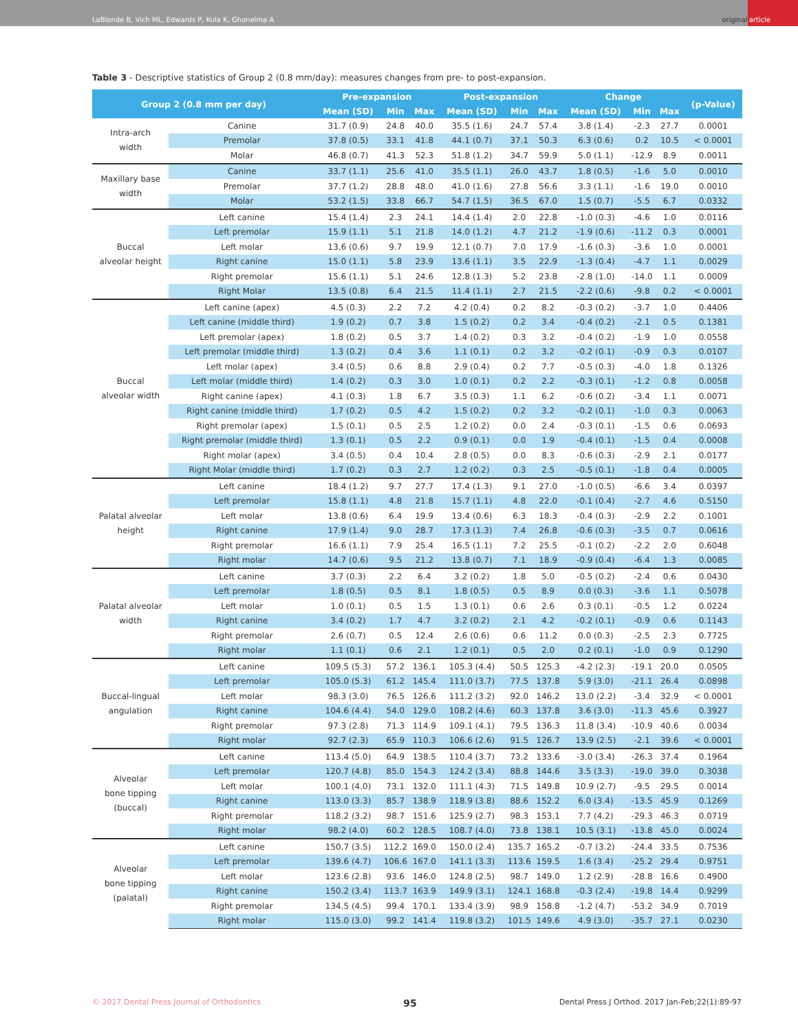LaBlonde B, Vich ML, Edwards P, Kula K, Ghoneima A
original article
Table 3 - Descriptive statistics of Group 2 (0.8 mm/day): measures changes from pre- to post-expansion.
| Group 2 (0.8 mm per day) | | Pre-expansion | | | Post-expansion | | | Change | | | (p-Value) |
| --- | --- | --- | --- | --- | --- | --- | --- | --- | --- | --- | --- |
| | | Mean (SD) | Min | Max | Mean (SD) | Min | Max | Mean (SD) | Min | Max | |
| Intra-arch width | Canine | 31.7 (0.9) | 24.8 | 40.0 | 35.5 (1.6) | 24.7 | 57.4 | 3.8 (1.4) | -2.3 | 27.7 | 0.0001 |
| | Premolar | 37.8 (0.5) | 33.1 | 41.8 | 44.1 (0.7) | 37.1 | 50.3 | 6.3 (0.6) | 0.2 | 10.5 | < 0.0001 |
| | Molar | 46.8 (0.7) | 41.3 | 52.3 | 51.8 (1.2) | 34.7 | 59.9 | 5.0 (1.1) | -12.9 | 8.9 | 0.0011 |
| Maxillary base width | Canine | 33.7 (1.1) | 25.6 | 41.0 | 35.5 (1.1) | 26.0 | 43.7 | 1.8 (0.5) | -1.6 | 5.0 | 0.0010 |
| | Premolar | 37.7 (1.2) | 28.8 | 48.0 | 41.0 (1.6) | 27.8 | 56.6 | 3.3 (1.1) | -1.6 | 19.0 | 0.0010 |
| | Molar | 53.2 (1.5) | 33.8 | 66.7 | 54.7 (1.5) | 36.5 | 67.0 | 1.5 (0.7) | -5.5 | 6.7 | 0.0332 |
| Buccal alveolar height | Left canine | 15.4 (1.4) | 2.3 | 24.1 | 14.4 (1.4) | 2.0 | 22.8 | -1.0 (0.3) | -4.6 | 1.0 | 0.0116 |
| | Left premolar | 15.9 (1.1) | 5.1 | 21.8 | 14.0 (1.2) | 4.7 | 21.2 | -1.9 (0.6) | -11.2 | 0.3 | 0.0001 |
| | Left molar | 13.6 (0.6) | 9.7 | 19.9 | 12.1 (0.7) | 7.0 | 17.9 | -1.6 (0.3) | -3.6 | 1.0 | 0.0001 |
| | Right canine | 15.0 (1.1) | 5.8 | 23.9 | 13.6 (1.1) | 3.5 | 22.9 | -1.3 (0.4) | -4.7 | 1.1 | 0.0029 |
| | Right premolar | 15.6 (1.1) | 5.1 | 24.6 | 12.8 (1.3) | 5.2 | 23.8 | -2.8 (1.0) | -14.0 | 1.1 | 0.0009 |
| | Right Molar | 13.5 (0.8) | 6.4 | 21.5 | 11.4 (1.1) | 2.7 | 21.5 | -2.2 (0.6) | -9.8 | 0.2 | < 0.0001 |
| Buccal alveolar width | Left canine (apex) | 4.5 (0.3) | 2.2 | 7.2 | 4.2 (0.4) | 0.2 | 8.2 | -0.3 (0.2) | -3.7 | 1.0 | 0.4406 |
| | Left canine (middle third) | 1.9 (0.2) | 0.7 | 3.8 | 1.5 (0.2) | 0.2 | 3.4 | -0.4 (0.2) | -2.1 | 0.5 | 0.1381 |
| | Left premolar (apex) | 1.8 (0.2) | 0.5 | 3.7 | 1.4 (0.2) | 0.3 | 3.2 | -0.4 (0.2) | -1.9 | 1.0 | 0.0558 |
| | Left premolar (middle third) | 1.3 (0.2) | 0.4 | 3.6 | 1.1 (0.1) | 0.2 | 3.2 | -0.2 (0.1) | -0.9 | 0.3 | 0.0107 |
| | Left molar (apex) | 3.4 (0.5) | 0.6 | 8.8 | 2.9 (0.4) | 0.2 | 7.7 | -0.5 (0.3) | -4.0 | 1.8 | 0.1326 |
| | Left molar (middle third) | 1.4 (0.2) | 0.3 | 3.0 | 1.0 (0.1) | 0.2 | 2.2 | -0.3 (0.1) | -1.2 | 0.8 | 0.0058 |
| | Right canine (apex) | 4.1 (0.3) | 1.8 | 6.7 | 3.5 (0.3) | 1.1 | 6.2 | -0.6 (0.2) | -3.4 | 1.1 | 0.0071 |
| | Right canine (middle third) | 1.7 (0.2) | 0.5 | 4.2 | 1.5 (0.2) | 0.2 | 3.2 | -0.2 (0.1) | -1.0 | 0.3 | 0.0063 |
| | Right premolar (apex) | 1.5 (0.1) | 0.5 | 2.5 | 1.2 (0.2) | 0.0 | 2.4 | -0.3 (0.1) | -1.5 | 0.6 | 0.0693 |
| | Right premolar (middle third) | 1.3 (0.1) | 0.5 | 2.2 | 0.9 (0.1) | 0.0 | 1.9 | -0.4 (0.1) | -1.5 | 0.4 | 0.0008 |
| | Right molar (apex) | 3.4 (0.5) | 0.4 | 10.4 | 2.8 (0.5) | 0.0 | 8.3 | -0.6 (0.3) | -2.9 | 2.1 | 0.0177 |
| | Right Molar (middle third) | 1.7 (0.2) | 0.3 | 2.7 | 1.2 (0.2) | 0.3 | 2.5 | -0.5 (0.1) | -1.8 | 0.4 | 0.0005 |
| Palatal alveolar height | Left canine | 18.4 (1.2) | 9.7 | 27.7 | 17.4 (1.3) | 9.1 | 27.0 | -1.0 (0.5) | -6.6 | 3.4 | 0.0397 |
| | Left premolar | 15.8 (1.1) | 4.8 | 21.8 | 15.7 (1.1) | 4.8 | 22.0 | -0.1 (0.4) | -2.7 | 4.6 | 0.5150 |
| | Left molar | 13.8 (0.6) | 6.4 | 19.9 | 13.4 (0.6) | 6.3 | 18.3 | -0.4 (0.3) | -2.9 | 2.2 | 0.1001 |
| | Right canine | 17.9 (1.4) | 9.0 | 28.7 | 17.3 (1.3) | 7.4 | 26.8 | -0.6 (0.3) | -3.5 | 0.7 | 0.0616 |
| | Right premolar | 16.6 (1.1) | 7.9 | 25.4 | 16.5 (1.1) | 7.2 | 25.5 | -0.1 (0.2) | -2.2 | 2.0 | 0.6048 |
| | Right molar | 14.7 (0.6) | 9.5 | 21.2 | 13.8 (0.7) | 7.1 | 18.9 | -0.9 (0.4) | -6.4 | 1.3 | 0.0085 |
| Palatal alveolar width | Left canine | 3.7 (0.3) | 2.2 | 6.4 | 3.2 (0.2) | 1.8 | 5.0 | -0.5 (0.2) | -2.4 | 0.6 | 0.0430 |
| | Left premolar | 1.8 (0.5) | 0.5 | 8.1 | 1.8 (0.5) | 0.5 | 8.9 | 0.0 (0.3) | -3.6 | 1.1 | 0.5078 |
| | Left molar | 1.0 (0.1) | 0.5 | 1.5 | 1.3 (0.1) | 0.6 | 2.6 | 0.3 (0.1) | -0.5 | 1.2 | 0.0224 |
| | Right canine | 3.4 (0.2) | 1.7 | 4.7 | 3.2 (0.2) | 2.1 | 4.2 | -0.2 (0.1) | -0.9 | 0.6 | 0.1143 |
| | Right premolar | 2.6 (0.7) | 0.5 | 12.4 | 2.6 (0.6) | 0.6 | 11.2 | 0.0 (0.3) | -2.5 | 2.3 | 0.7725 |
| | Right molar | 1.1 (0.1) | 0.6 | 2.1 | 1.2 (0.1) | 0.5 | 2.0 | 0.2 (0.1) | -1.0 | 0.9 | 0.1290 |
| Buccal-lingual angulation | Left canine | 109.5 (5.3) | 57.2 | 136.1 | 105.3 (4.4) | 50.5 | 125.3 | -4.2 (2.3) | -19.1 | 20.0 | 0.0505 |
| | Left premolar | 105.0 (5.3) | 61.2 | 145.4 | 111.0 (3.7) | 77.5 | 137.8 | 5.9 (3.0) | -21.1 | 26.4 | 0.0898 |
| | Left molar | 98.3 (3.0) | 76.5 | 126.6 | 111.2 (3.2) | 92.0 | 146.2 | 13.0 (2.2) | -3.4 | 32.9 | < 0.0001 |
| | Right canine | 104.6 (4.4) | 54.0 | 129.0 | 108.2 (4.6) | 60.3 | 137.8 | 3.6 (3.0) | -11.3 | 45.6 | 0.3927 |
| | Right premolar | 97.3 (2.8) | 71.3 | 114.9 | 109.1 (4.1) | 79.5 | 136.3 | 11.8 (3.4) | -10.9 | 40.6 | 0.0034 |
| | Right molar | 92.7 (2.3) | 65.9 | 110.3 | 106.6 (2.6) | 91.5 | 126.7 | 13.9 (2.5) | -2.1 | 39.6 | < 0.0001 |
| Alveolar bone tipping (buccal) | Left canine | 113.4 (5.0) | 64.9 | 138.5 | 110.4 (3.7) | 73.2 | 133.6 | -3.0 (3.4) | -26.3 | 37.4 | 0.1964 |
| | Left premolar | 120.7 (4.8) | 85.0 | 154.3 | 124.2 (3.4) | 88.8 | 144.6 | 3.5 (3.3) | -19.0 | 39.0 | 0.3038 |
| | Left molar | 100.1 (4.0) | 73.1 | 132.0 | 111.1 (4.3) | 71.5 | 149.8 | 10.9 (2.7) | -9.5 | 29.5 | 0.0014 |
| | Right canine | 113.0 (3.3) | 85.7 | 138.9 | 118.9 (3.8) | 88.6 | 152.2 | 6.0 (3.4) | -13.5 | 45.9 | 0.1269 |
| | Right premolar | 118.2 (3.2) | 98.7 | 151.6 | 125.9 (2.7) | 98.3 | 153.1 | 7.7 (4.2) | -29.3 | 46.3 | 0.0719 |
| | Right molar | 98.2 (4.0) | 60.2 | 128.5 | 108.7 (4.0) | 73.8 | 138.1 | 10.5 (3.1) | -13.8 | 45.0 | 0.0024 |
| Alveolar bone tipping (palatal) | Left canine | 150.7 (3.5) | 112.2 | 169.0 | 150.0 (2.4) | 135.7 | 165.2 | -0.7 (3.2) | -24.4 | 33.5 | 0.7536 |
| | Left premolar | 139.6 (4.7) | 106.6 | 167.0 | 141.1 (3.3) | 113.6 | 159.5 | 1.6 (3.4) | -25.2 | 29.4 | 0.9751 |
| | Left molar | 123.6 (2.8) | 93.6 | 146.0 | 124.8 (2.5) | 98.7 | 149.0 | 1.2 (2.9) | -28.8 | 16.6 | 0.4900 |
| | Right canine | 150.2 (3.4) | 113.7 | 163.9 | 149.9 (3.1) | 124.1 | 168.8 | -0.3 (2.4) | -19.8 | 14.4 | 0.9299 |
| | Right premolar | 134.5 (4.5) | 99.4 | 170.1 | 133.4 (3.9) | 98.9 | 158.8 | -1.2 (4.7) | -53.2 | 34.9 | 0.7019 |
| | Right molar | 115.0 (3.0) | 99.2 | 141.4 | 119.8 (3.2) | 101.5 | 149.6 | 4.9 (3.0) | -35.7 | 27.1 | 0.0230 |
© 2017 Dental Press Journal of Orthodontics 95 Dental Press J Orthod. 2017 Jan-Feb;22(1):89-97